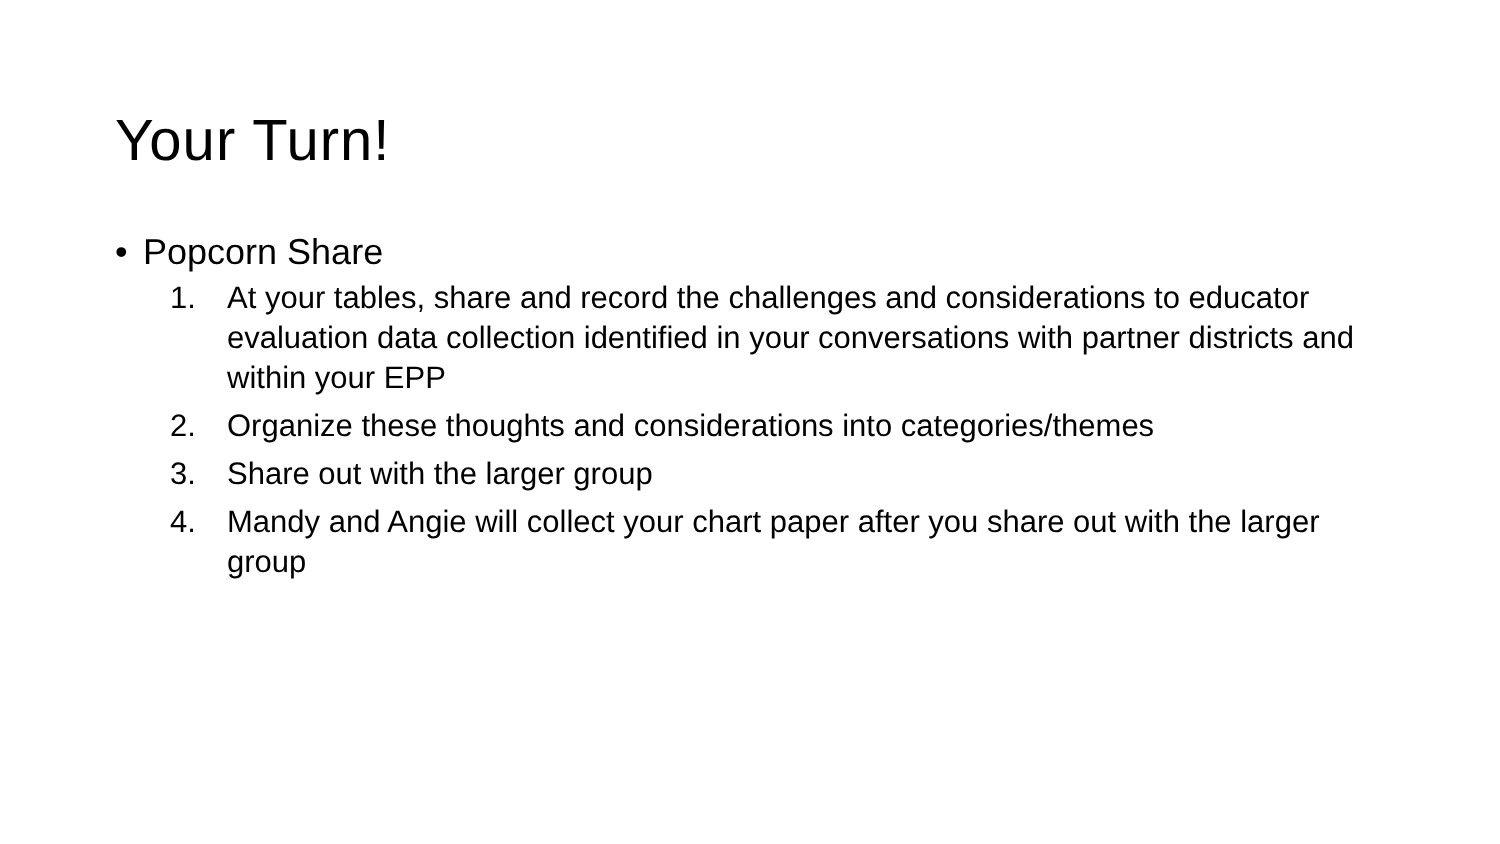Your Turn!
• Popcorn Share
1. At your tables, share and record the challenges and considerations to educator evaluation data collection identified in your conversations with partner districts and within your EPP
2. Organize these thoughts and considerations into categories/themes
3. Share out with the larger group
4. Mandy and Angie will collect your chart paper after you share out with the larger group